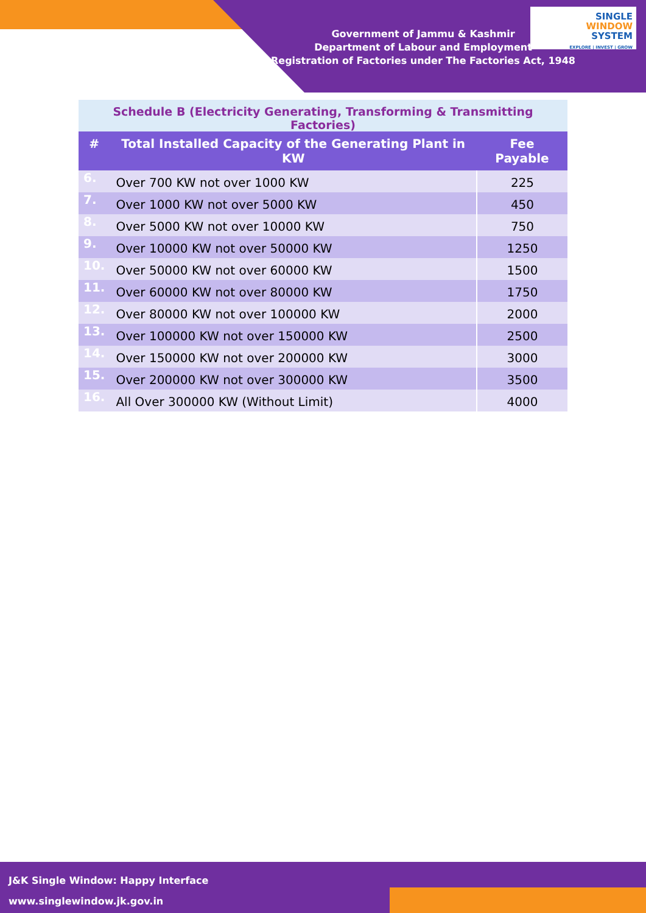Government of Jammu & Kashmir
Department of Labour and Employment
Registration of Factories under The Factories Act, 1948
SINGLE
WINDOW
SYSTEM
EXPLORE | INVEST | GROW
Schedule B (Electricity Generating, Transforming & Transmitting Factories)
| # | Total Installed Capacity of the Generating Plant in KW | Fee Payable |
| --- | --- | --- |
| 6. | Over 700 KW not over 1000 KW | 225 |
| 7. | Over 1000 KW not over 5000 KW | 450 |
| 8. | Over 5000 KW not over 10000 KW | 750 |
| 9. | Over 10000 KW not over 50000 KW | 1250 |
| 10. | Over 50000 KW not over 60000 KW | 1500 |
| 11. | Over 60000 KW not over 80000 KW | 1750 |
| 12. | Over 80000 KW not over 100000 KW | 2000 |
| 13. | Over 100000 KW not over 150000 KW | 2500 |
| 14. | Over 150000 KW not over 200000 KW | 3000 |
| 15. | Over 200000 KW not over 300000 KW | 3500 |
| 16. | All Over 300000 KW (Without Limit) | 4000 |
J&K Single Window: Happy Interface
www.singlewindow.jk.gov.in